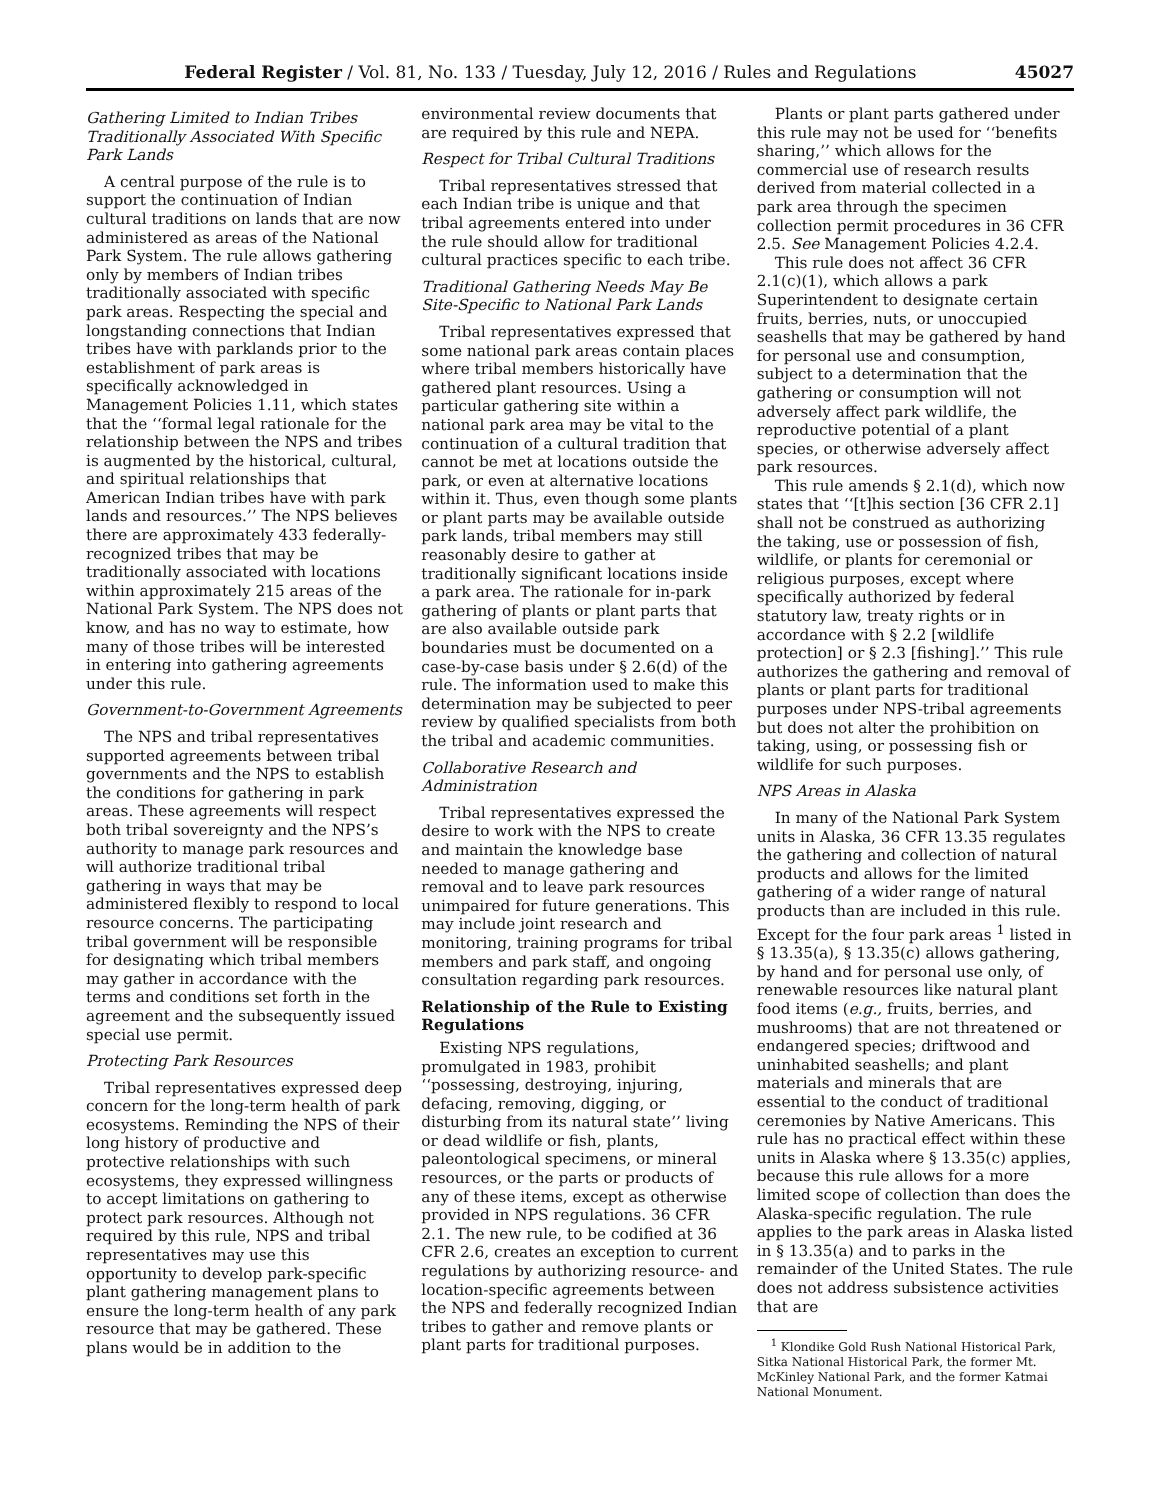Federal Register / Vol. 81, No. 133 / Tuesday, July 12, 2016 / Rules and Regulations 45027
Gathering Limited to Indian Tribes Traditionally Associated With Specific Park Lands
A central purpose of the rule is to support the continuation of Indian cultural traditions on lands that are now administered as areas of the National Park System. The rule allows gathering only by members of Indian tribes traditionally associated with specific park areas. Respecting the special and longstanding connections that Indian tribes have with parklands prior to the establishment of park areas is specifically acknowledged in Management Policies 1.11, which states that the ‘‘formal legal rationale for the relationship between the NPS and tribes is augmented by the historical, cultural, and spiritual relationships that American Indian tribes have with park lands and resources.’’ The NPS believes there are approximately 433 federally-recognized tribes that may be traditionally associated with locations within approximately 215 areas of the National Park System. The NPS does not know, and has no way to estimate, how many of those tribes will be interested in entering into gathering agreements under this rule.
Government-to-Government Agreements
The NPS and tribal representatives supported agreements between tribal governments and the NPS to establish the conditions for gathering in park areas. These agreements will respect both tribal sovereignty and the NPS’s authority to manage park resources and will authorize traditional tribal gathering in ways that may be administered flexibly to respond to local resource concerns. The participating tribal government will be responsible for designating which tribal members may gather in accordance with the terms and conditions set forth in the agreement and the subsequently issued special use permit.
Protecting Park Resources
Tribal representatives expressed deep concern for the long-term health of park ecosystems. Reminding the NPS of their long history of productive and protective relationships with such ecosystems, they expressed willingness to accept limitations on gathering to protect park resources. Although not required by this rule, NPS and tribal representatives may use this opportunity to develop park-specific plant gathering management plans to ensure the long-term health of any park resource that may be gathered. These plans would be in addition to the
environmental review documents that are required by this rule and NEPA.
Respect for Tribal Cultural Traditions
Tribal representatives stressed that each Indian tribe is unique and that tribal agreements entered into under the rule should allow for traditional cultural practices specific to each tribe.
Traditional Gathering Needs May Be Site-Specific to National Park Lands
Tribal representatives expressed that some national park areas contain places where tribal members historically have gathered plant resources. Using a particular gathering site within a national park area may be vital to the continuation of a cultural tradition that cannot be met at locations outside the park, or even at alternative locations within it. Thus, even though some plants or plant parts may be available outside park lands, tribal members may still reasonably desire to gather at traditionally significant locations inside a park area. The rationale for in-park gathering of plants or plant parts that are also available outside park boundaries must be documented on a case-by-case basis under § 2.6(d) of the rule. The information used to make this determination may be subjected to peer review by qualified specialists from both the tribal and academic communities.
Collaborative Research and Administration
Tribal representatives expressed the desire to work with the NPS to create and maintain the knowledge base needed to manage gathering and removal and to leave park resources unimpaired for future generations. This may include joint research and monitoring, training programs for tribal members and park staff, and ongoing consultation regarding park resources.
Relationship of the Rule to Existing Regulations
Existing NPS regulations, promulgated in 1983, prohibit ‘‘possessing, destroying, injuring, defacing, removing, digging, or disturbing from its natural state’’ living or dead wildlife or fish, plants, paleontological specimens, or mineral resources, or the parts or products of any of these items, except as otherwise provided in NPS regulations. 36 CFR 2.1. The new rule, to be codified at 36 CFR 2.6, creates an exception to current regulations by authorizing resource- and location-specific agreements between the NPS and federally recognized Indian tribes to gather and remove plants or plant parts for traditional purposes.
Plants or plant parts gathered under this rule may not be used for ‘‘benefits sharing,’’ which allows for the commercial use of research results derived from material collected in a park area through the specimen collection permit procedures in 36 CFR 2.5. See Management Policies 4.2.4.
This rule does not affect 36 CFR 2.1(c)(1), which allows a park Superintendent to designate certain fruits, berries, nuts, or unoccupied seashells that may be gathered by hand for personal use and consumption, subject to a determination that the gathering or consumption will not adversely affect park wildlife, the reproductive potential of a plant species, or otherwise adversely affect park resources.
This rule amends § 2.1(d), which now states that ‘‘[t]his section [36 CFR 2.1] shall not be construed as authorizing the taking, use or possession of fish, wildlife, or plants for ceremonial or religious purposes, except where specifically authorized by federal statutory law, treaty rights or in accordance with § 2.2 [wildlife protection] or § 2.3 [fishing].’’ This rule authorizes the gathering and removal of plants or plant parts for traditional purposes under NPS-tribal agreements but does not alter the prohibition on taking, using, or possessing fish or wildlife for such purposes.
NPS Areas in Alaska
In many of the National Park System units in Alaska, 36 CFR 13.35 regulates the gathering and collection of natural products and allows for the limited gathering of a wider range of natural products than are included in this rule. Except for the four park areas <sup>1</sup> listed in § 13.35(a), § 13.35(c) allows gathering, by hand and for personal use only, of renewable resources like natural plant food items (e.g., fruits, berries, and mushrooms) that are not threatened or endangered species; driftwood and uninhabited seashells; and plant materials and minerals that are essential to the conduct of traditional ceremonies by Native Americans. This rule has no practical effect within these units in Alaska where § 13.35(c) applies, because this rule allows for a more limited scope of collection than does the Alaska-specific regulation. The rule applies to the park areas in Alaska listed in § 13.35(a) and to parks in the remainder of the United States. The rule does not address subsistence activities that are
<sup>1</sup> Klondike Gold Rush National Historical Park, Sitka National Historical Park, the former Mt. McKinley National Park, and the former Katmai National Monument.